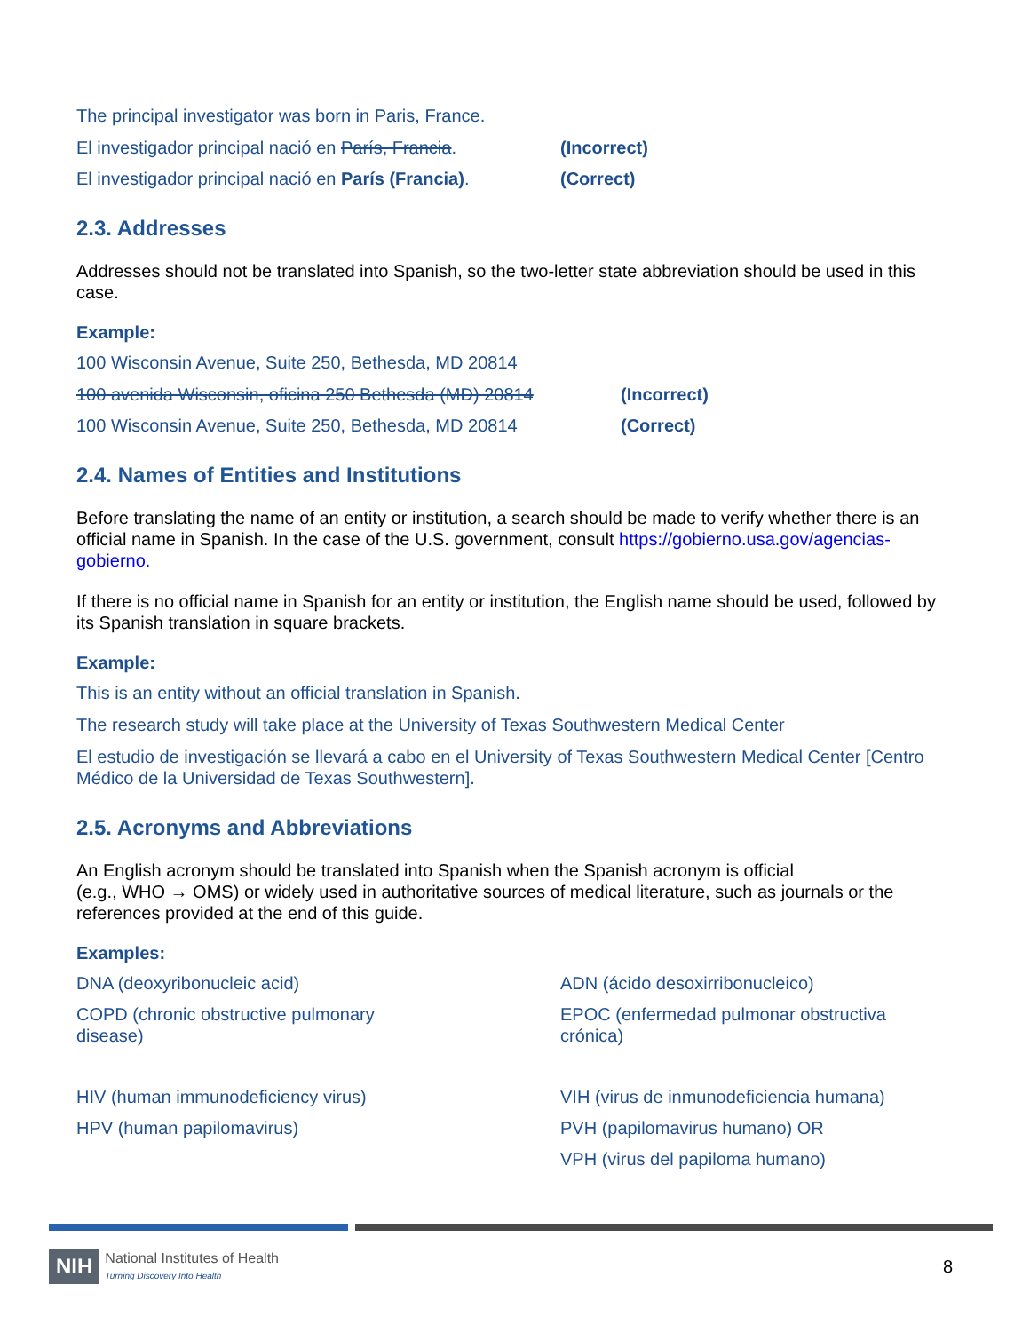The principal investigator was born in Paris, France.
El investigador principal nació en París, Francia. (Incorrect)
El investigador principal nació en París (Francia). (Correct)
2.3. Addresses
Addresses should not be translated into Spanish, so the two-letter state abbreviation should be used in this case.
Example:
100 Wisconsin Avenue, Suite 250, Bethesda, MD 20814
100 avenida Wisconsin, oficina 250 Bethesda (MD) 20814 (Incorrect)
100 Wisconsin Avenue, Suite 250, Bethesda, MD 20814 (Correct)
2.4. Names of Entities and Institutions
Before translating the name of an entity or institution, a search should be made to verify whether there is an official name in Spanish. In the case of the U.S. government, consult https://gobierno.usa.gov/agencias-gobierno.
If there is no official name in Spanish for an entity or institution, the English name should be used, followed by its Spanish translation in square brackets.
Example:
This is an entity without an official translation in Spanish.
The research study will take place at the University of Texas Southwestern Medical Center
El estudio de investigación se llevará a cabo en el University of Texas Southwestern Medical Center [Centro Médico de la Universidad de Texas Southwestern].
2.5. Acronyms and Abbreviations
An English acronym should be translated into Spanish when the Spanish acronym is official
(e.g., WHO → OMS) or widely used in authoritative sources of medical literature, such as journals or the references provided at the end of this guide.
Examples:
DNA (deoxyribonucleic acid)
ADN (ácido desoxirribonucleico)
COPD (chronic obstructive pulmonary
disease)
EPOC (enfermedad pulmonar obstructiva
crónica)
HIV (human immunodeficiency virus)
VIH (virus de inmunodeficiencia humana)
HPV (human papilomavirus)
PVH (papilomavirus humano) OR
VPH (virus del papiloma humano)
NIH National Institutes of Health
Turning Discovery Into Health
8